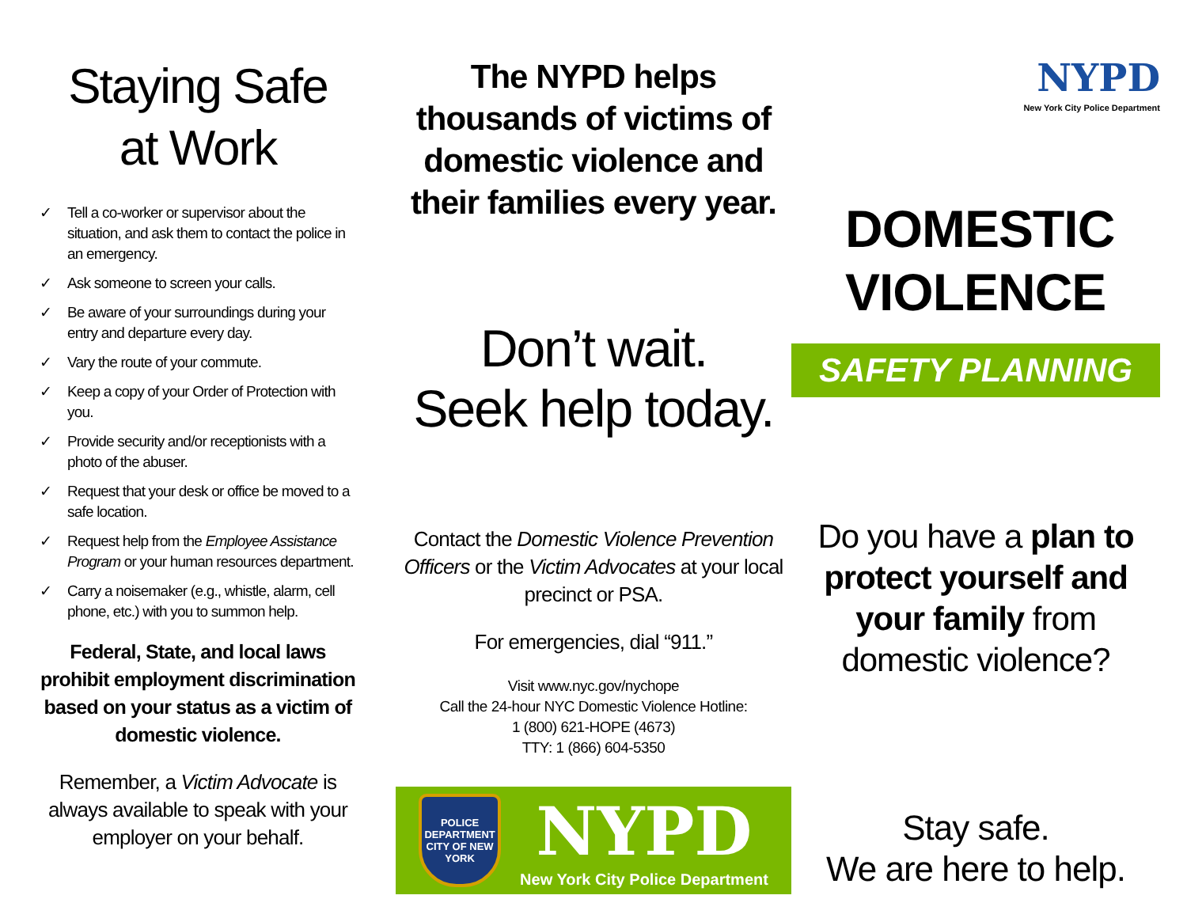Staying Safe
at Work
✓ Tell a co-worker or supervisor about the situation, and ask them to contact the police in an emergency.
✓ Ask someone to screen your calls.
✓ Be aware of your surroundings during your entry and departure every day.
✓ Vary the route of your commute.
✓ Keep a copy of your Order of Protection with you.
✓ Provide security and/or receptionists with a photo of the abuser.
✓ Request that your desk or office be moved to a safe location.
✓ Request help from the Employee Assistance Program or your human resources department.
✓ Carry a noisemaker (e.g., whistle, alarm, cell phone, etc.) with you to summon help.
Federal, State, and local laws prohibit employment discrimination based on your status as a victim of domestic violence.
Remember, a Victim Advocate is always available to speak with your employer on your behalf.
The NYPD helps
thousands of victims of
domestic violence and
their families every year.
Don’t wait.
Seek help today.
Contact the Domestic Violence Prevention Officers or the Victim Advocates at your local precinct or PSA.
For emergencies, dial “911.”
Visit www.nyc.gov/nychope
Call the 24-hour NYC Domestic Violence Hotline:
1 (800) 621-HOPE (4673)
TTY: 1 (866) 604-5350
POLICE
DEPARTMENT
CITY OF NEW YORK
NYPD
New York City Police Department
NYPD
New York City Police Department
DOMESTIC
VIOLENCE
SAFETY PLANNING
Do you have a plan to protect yourself and your family from domestic violence?
Stay safe.
We are here to help.